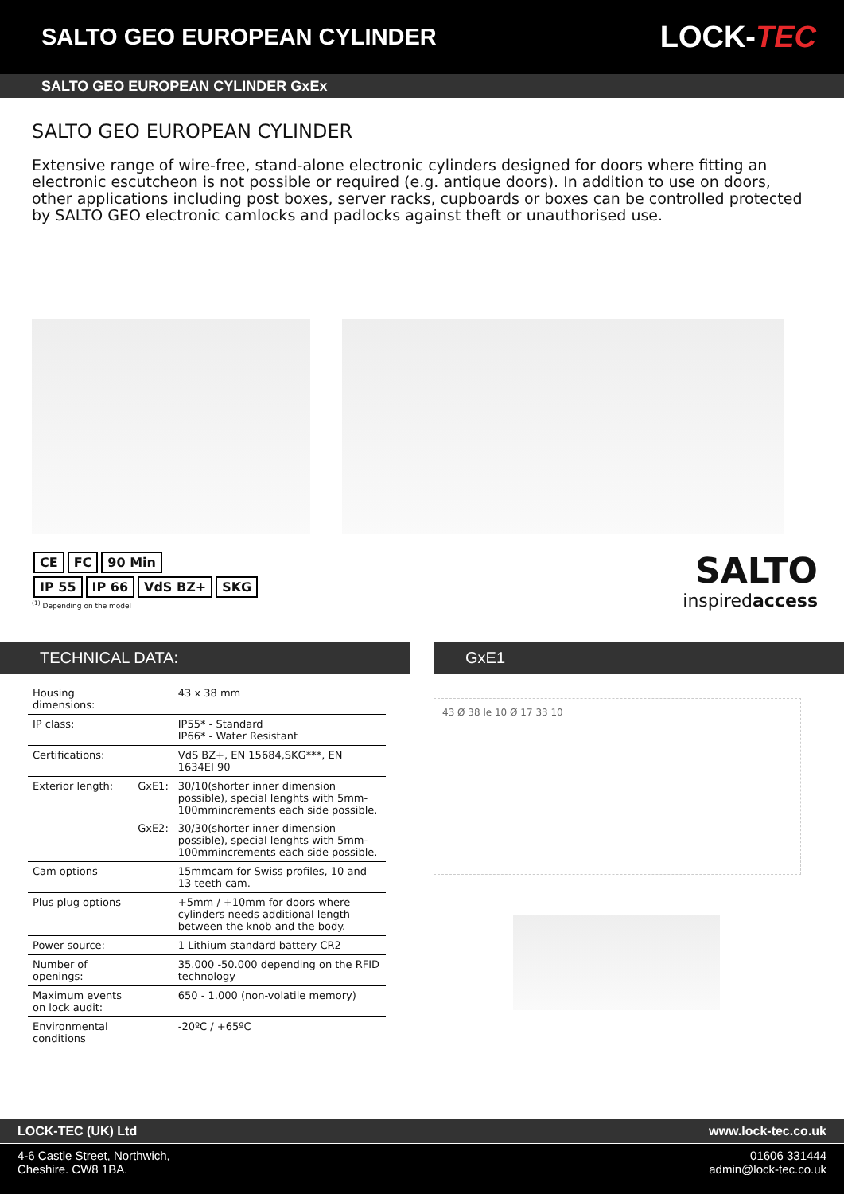SALTO GEO EUROPEAN CYLINDER
LOCK-TEC
SALTO GEO EUROPEAN CYLINDER GxEx
SALTO GEO EUROPEAN CYLINDER
Extensive range of wire-free, stand-alone electronic cylinders designed for doors where fitting an electronic escutcheon is not possible or required (e.g. antique doors). In addition to use on doors, other applications including post boxes, server racks, cupboards or boxes can be controlled protected by SALTO GEO electronic camlocks and padlocks against theft or unauthorised use.
CE FC 90 Min
IP 55 IP 66 VdS BZ+ SKG
<sup>(1)</sup> Depending on the model
SALTO
inspiredaccess
TECHNICAL DATA: GxE1
| Housing dimensions: | | 43 x 38 mm |
| IP class: | | IP55* - Standard IP66* - Water Resistant |
| Certifications: | | VdS BZ+, EN 15684,SKG***, EN 1634EI 90 |
| Exterior length: | GxE1: | 30/10(shorter inner dimension possible), special lenghts with 5mm-100mmincrements each side possible. |
| | GxE2: | 30/30(shorter inner dimension possible), special lenghts with 5mm-100mmincrements each side possible. |
| Cam options | | 15mmcam for Swiss profiles, 10 and 13 teeth cam. |
| Plus plug options | | +5mm / +10mm for doors where cylinders needs additional length between the knob and the body. |
| Power source: | | 1 Lithium standard battery CR2 |
| Number of openings: | | 35.000 -50.000 depending on the RFID technology |
| Maximum events on lock audit: | | 650 - 1.000 (non-volatile memory) |
| Environmental conditions | | -20ºC / +65ºC |
43 Ø 38 le 10 Ø 17 33 10
LOCK-TEC (UK) Ltd www.lock-tec.co.uk
4-6 Castle Street, Northwich,
Cheshire. CW8 1BA.
01606 331444
admin@lock-tec.co.uk